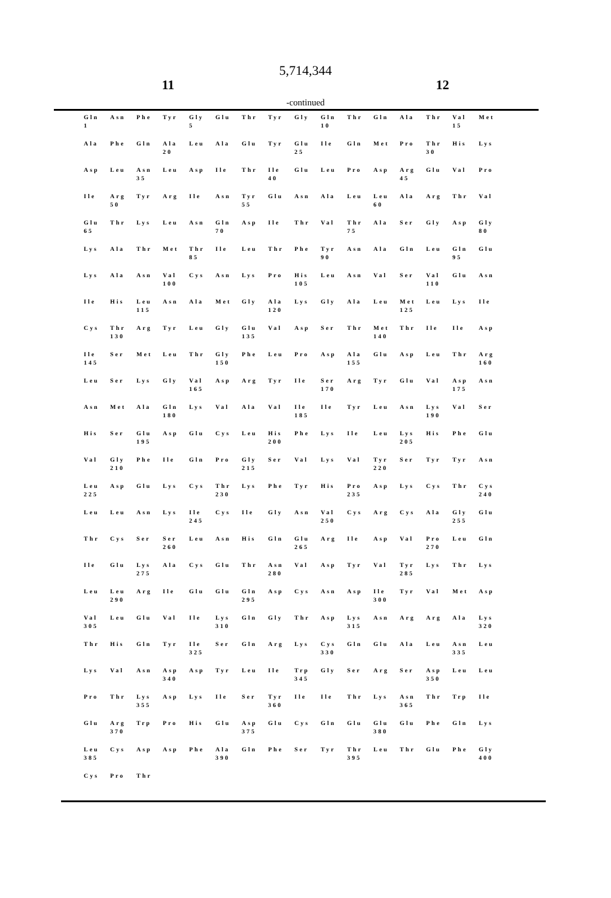5,714,344
11 12
-continued
| Gln 1 | Asn | Phe | Tyr | Gly 5 | Glu | Thr | Tyr | Gly | Gln 10 | Thr | Gln | Ala | Thr | Val 15 | Met |
| Ala | Phe | Gln | Ala 20 | Leu | Ala | Glu | Tyr | Glu 25 | Ile | Gln | Met | Pro | Thr 30 | His | Lys |
| Asp | Leu | Asn 35 | Leu | Asp | Ile | Thr | Ile 40 | Glu | Leu | Pro | Asp | Arg 45 | Glu | Val | Pro |
| Ile | Arg 50 | Tyr | Arg | Ile | Asn | Tyr 55 | Glu | Asn | Ala | Leu | Leu 60 | Ala | Arg | Thr | Val |
| Glu 65 | Thr | Lys | Leu | Asn | Gln 70 | Asp | Ile | Thr | Val | Thr 75 | Ala | Ser | Gly | Asp | Gly 80 |
| Lys | Ala | Thr | Met | Thr 85 | Ile | Leu | Thr | Phe | Tyr 90 | Asn | Ala | Gln | Leu | Gln 95 | Glu |
| Lys | Ala | Asn | Val 100 | Cys | Asn | Lys | Pro | His 105 | Leu | Asn | Val | Ser | Val 110 | Glu | Asn |
| Ile | His | Leu 115 | Asn | Ala | Met | Gly | Ala 120 | Lys | Gly | Ala | Leu | Met 125 | Leu | Lys | Ile |
| Cys | Thr 130 | Arg | Tyr | Leu | Gly | Glu 135 | Val | Asp | Ser | Thr | Met 140 | Thr | Ile | Ile | Asp |
| Ile 145 | Ser | Met | Leu | Thr | Gly 150 | Phe | Leu | Pro | Asp | Ala 155 | Glu | Asp | Leu | Thr | Arg 160 |
| Leu | Ser | Lys | Gly | Val 165 | Asp | Arg | Tyr | Ile | Ser 170 | Arg | Tyr | Glu | Val | Asp 175 | Asn |
| Asn | Met | Ala | Gln 180 | Lys | Val | Ala | Val | Ile 185 | Ile | Tyr | Leu | Asn | Lys 190 | Val | Ser |
| His | Ser | Glu 195 | Asp | Glu | Cys | Leu | His 200 | Phe | Lys | Ile | Leu | Lys 205 | His | Phe | Glu |
| Val | Gly 210 | Phe | Ile | Gln | Pro | Gly 215 | Ser | Val | Lys | Val | Tyr 220 | Ser | Tyr | Tyr | Asn |
| Leu 225 | Asp | Glu | Lys | Cys | Thr 230 | Lys | Phe | Tyr | His | Pro 235 | Asp | Lys | Cys | Thr | Cys 240 |
| Leu | Leu | Asn | Lys | Ile 245 | Cys | Ile | Gly | Asn | Val 250 | Cys | Arg | Cys | Ala | Gly 255 | Glu |
| Thr | Cys | Ser | Ser 260 | Leu | Asn | His | Gln | Glu 265 | Arg | Ile | Asp | Val | Pro 270 | Leu | Gln |
| Ile | Glu | Lys 275 | Ala | Cys | Glu | Thr | Asn 280 | Val | Asp | Tyr | Val | Tyr 285 | Lys | Thr | Lys |
| Leu | Leu 290 | Arg | Ile | Glu | Glu | Gln 295 | Asp | Cys | Asn | Asp | Ile 300 | Tyr | Val | Met | Asp |
| Val 305 | Leu | Glu | Val | Ile | Lys 310 | Gln | Gly | Thr | Asp | Lys 315 | Asn | Arg | Arg | Ala | Lys 320 |
| Thr | His | Gln | Tyr | Ile 325 | Ser | Gln | Arg | Lys | Cys 330 | Gln | Glu | Ala | Leu | Asn 335 | Leu |
| Lys | Val | Asn | Asp 340 | Asp | Tyr | Leu | Ile | Trp 345 | Gly | Ser | Arg | Ser | Asp 350 | Leu | Leu |
| Pro | Thr | Lys 355 | Asp | Lys | Ile | Ser | Tyr 360 | Ile | Ile | Thr | Lys | Asn 365 | Thr | Trp | Ile |
| Glu | Arg 370 | Trp | Pro | His | Glu | Asp 375 | Glu | Cys | Gln | Glu | Glu 380 | Glu | Phe | Gln | Lys |
| Leu 385 | Cys | Asp | Asp | Phe | Ala 390 | Gln | Phe | Ser | Tyr | Thr 395 | Leu | Thr | Glu | Phe | Gly 400 |
| Cys | Pro | Thr | | | | | | | | | | | | | |